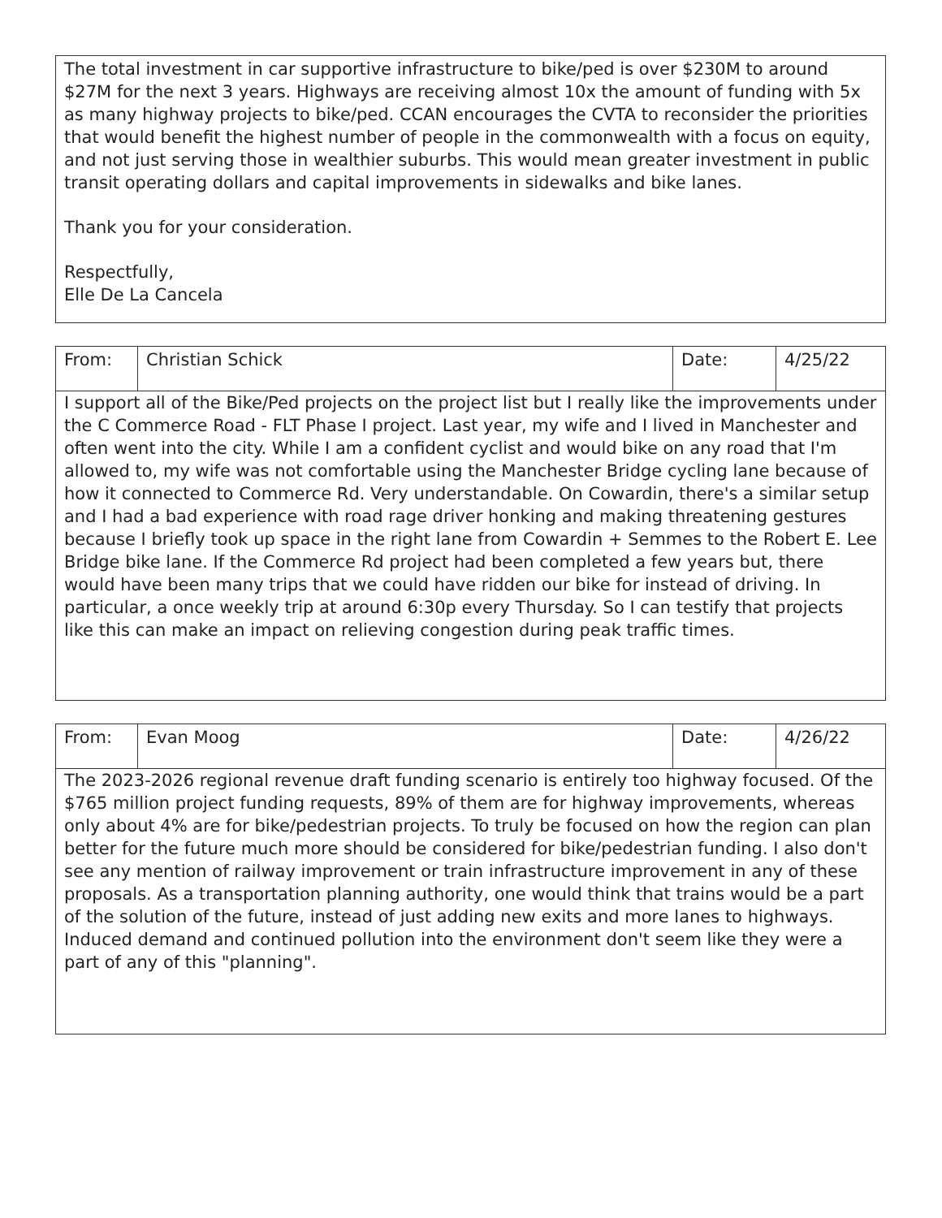| The total investment in car supportive infrastructure to bike/ped is over $230M to around $27M for the next 3 years. Highways are receiving almost 10x the amount of funding with 5x as many highway projects to bike/ped. CCAN encourages the CVTA to reconsider the priorities that would benefit the highest number of people in the commonwealth with a focus on equity, and not just serving those in wealthier suburbs. This would mean greater investment in public transit operating dollars and capital improvements in sidewalks and bike lanes. Thank you for your consideration. Respectfully, Elle De La Cancela |
| From: | Christian Schick | Date: | 4/25/22 |
| I support all of the Bike/Ped projects on the project list but I really like the improvements under the C Commerce Road - FLT Phase I project. Last year, my wife and I lived in Manchester and often went into the city. While I am a confident cyclist and would bike on any road that I'm allowed to, my wife was not comfortable using the Manchester Bridge cycling lane because of how it connected to Commerce Rd. Very understandable. On Cowardin, there's a similar setup and I had a bad experience with road rage driver honking and making threatening gestures because I briefly took up space in the right lane from Cowardin + Semmes to the Robert E. Lee Bridge bike lane. If the Commerce Rd project had been completed a few years but, there would have been many trips that we could have ridden our bike for instead of driving. In particular, a once weekly trip at around 6:30p every Thursday. So I can testify that projects like this can make an impact on relieving congestion during peak traffic times. | | | |
| From: | Evan Moog | Date: | 4/26/22 |
| The 2023-2026 regional revenue draft funding scenario is entirely too highway focused. Of the $765 million project funding requests, 89% of them are for highway improvements, whereas only about 4% are for bike/pedestrian projects. To truly be focused on how the region can plan better for the future much more should be considered for bike/pedestrian funding. I also don't see any mention of railway improvement or train infrastructure improvement in any of these proposals. As a transportation planning authority, one would think that trains would be a part of the solution of the future, instead of just adding new exits and more lanes to highways. Induced demand and continued pollution into the environment don't seem like they were a part of any of this "planning". | | | |